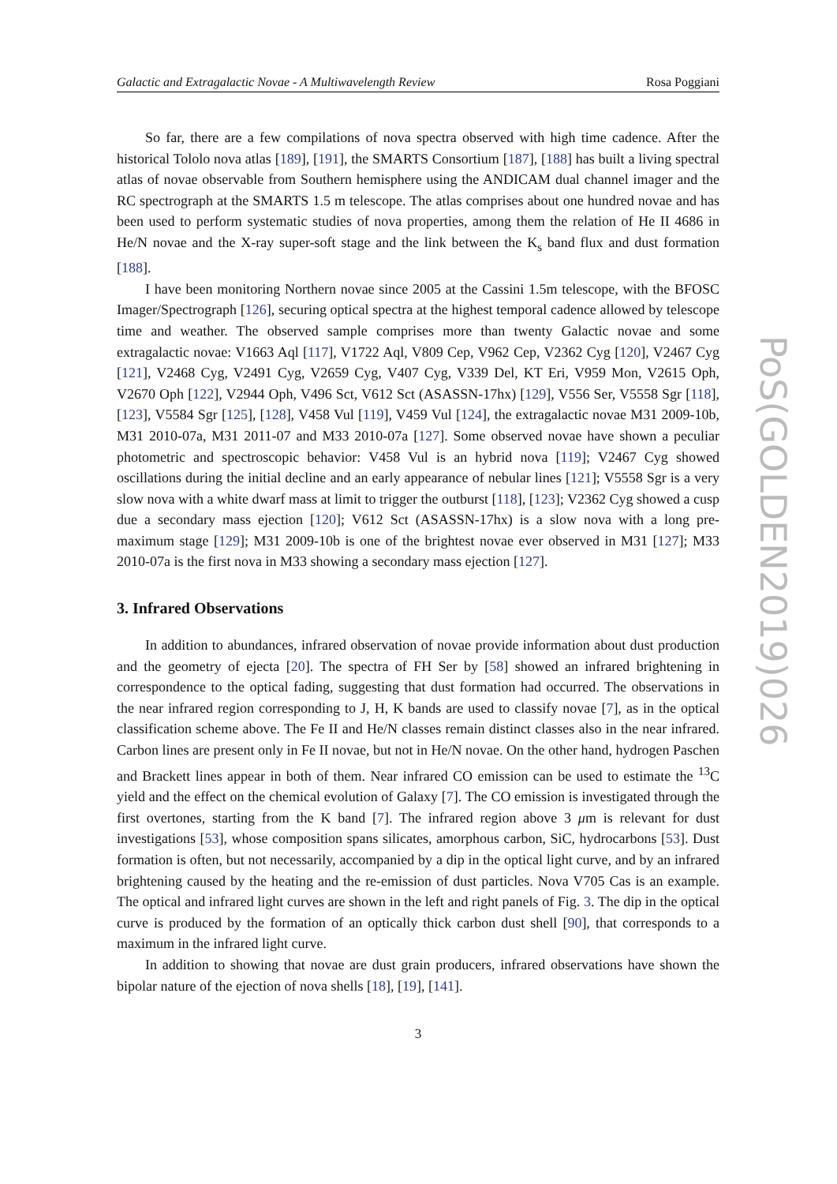Galactic and Extragalactic Novae - A Multiwavelength Review Rosa Poggiani
So far, there are a few compilations of nova spectra observed with high time cadence. After the historical Tololo nova atlas [189], [191], the SMARTS Consortium [187], [188] has built a living spectral atlas of novae observable from Southern hemisphere using the ANDICAM dual channel imager and the RC spectrograph at the SMARTS 1.5 m telescope. The atlas comprises about one hundred novae and has been used to perform systematic studies of nova properties, among them the relation of He II 4686 in He/N novae and the X-ray super-soft stage and the link between the K<sub>s</sub> band flux and dust formation [188].
I have been monitoring Northern novae since 2005 at the Cassini 1.5m telescope, with the BFOSC Imager/Spectrograph [126], securing optical spectra at the highest temporal cadence allowed by telescope time and weather. The observed sample comprises more than twenty Galactic novae and some extragalactic novae: V1663 Aql [117], V1722 Aql, V809 Cep, V962 Cep, V2362 Cyg [120], V2467 Cyg [121], V2468 Cyg, V2491 Cyg, V2659 Cyg, V407 Cyg, V339 Del, KT Eri, V959 Mon, V2615 Oph, V2670 Oph [122], V2944 Oph, V496 Sct, V612 Sct (ASASSN-17hx) [129], V556 Ser, V5558 Sgr [118], [123], V5584 Sgr [125], [128], V458 Vul [119], V459 Vul [124], the extragalactic novae M31 2009-10b, M31 2010-07a, M31 2011-07 and M33 2010-07a [127]. Some observed novae have shown a peculiar photometric and spectroscopic behavior: V458 Vul is an hybrid nova [119]; V2467 Cyg showed oscillations during the initial decline and an early appearance of nebular lines [121]; V5558 Sgr is a very slow nova with a white dwarf mass at limit to trigger the outburst [118], [123]; V2362 Cyg showed a cusp due a secondary mass ejection [120]; V612 Sct (ASASSN-17hx) is a slow nova with a long pre-maximum stage [129]; M31 2009-10b is one of the brightest novae ever observed in M31 [127]; M33 2010-07a is the first nova in M33 showing a secondary mass ejection [127].
3. Infrared Observations
In addition to abundances, infrared observation of novae provide information about dust production and the geometry of ejecta [20]. The spectra of FH Ser by [58] showed an infrared brightening in correspondence to the optical fading, suggesting that dust formation had occurred. The observations in the near infrared region corresponding to J, H, K bands are used to classify novae [7], as in the optical classification scheme above. The Fe II and He/N classes remain distinct classes also in the near infrared. Carbon lines are present only in Fe II novae, but not in He/N novae. On the other hand, hydrogen Paschen and Brackett lines appear in both of them. Near infrared CO emission can be used to estimate the <sup>13</sup>C yield and the effect on the chemical evolution of Galaxy [7]. The CO emission is investigated through the first overtones, starting from the K band [7]. The infrared region above 3 μm is relevant for dust investigations [53], whose composition spans silicates, amorphous carbon, SiC, hydrocarbons [53]. Dust formation is often, but not necessarily, accompanied by a dip in the optical light curve, and by an infrared brightening caused by the heating and the re-emission of dust particles. Nova V705 Cas is an example. The optical and infrared light curves are shown in the left and right panels of Fig. 3. The dip in the optical curve is produced by the formation of an optically thick carbon dust shell [90], that corresponds to a maximum in the infrared light curve.
In addition to showing that novae are dust grain producers, infrared observations have shown the bipolar nature of the ejection of nova shells [18], [19], [141].
3
PoS(GOLDEN2019)026